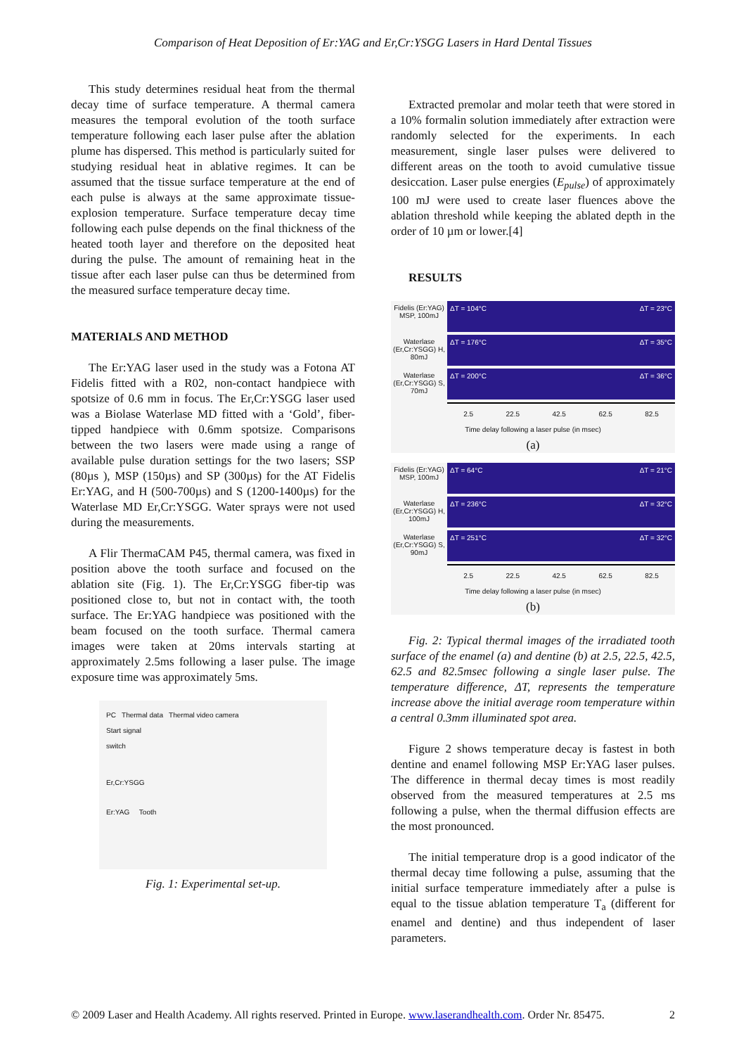Comparison of Heat Deposition of Er:YAG and Er,Cr:YSGG Lasers in Hard Dental Tissues
This study determines residual heat from the thermal decay time of surface temperature. A thermal camera measures the temporal evolution of the tooth surface temperature following each laser pulse after the ablation plume has dispersed. This method is particularly suited for studying residual heat in ablative regimes. It can be assumed that the tissue surface temperature at the end of each pulse is always at the same approximate tissue-explosion temperature. Surface temperature decay time following each pulse depends on the final thickness of the heated tooth layer and therefore on the deposited heat during the pulse. The amount of remaining heat in the tissue after each laser pulse can thus be determined from the measured surface temperature decay time.
MATERIALS AND METHOD
The Er:YAG laser used in the study was a Fotona AT Fidelis fitted with a R02, non-contact handpiece with spotsize of 0.6 mm in focus. The Er,Cr:YSGG laser used was a Biolase Waterlase MD fitted with a ‘Gold’, fiber-tipped handpiece with 0.6mm spotsize. Comparisons between the two lasers were made using a range of available pulse duration settings for the two lasers; SSP (80µs ), MSP (150µs) and SP (300µs) for the AT Fidelis Er:YAG, and H (500-700µs) and S (1200-1400µs) for the Waterlase MD Er,Cr:YSGG. Water sprays were not used during the measurements.
A Flir ThermaCAM P45, thermal camera, was fixed in position above the tooth surface and focused on the ablation site (Fig. 1). The Er,Cr:YSGG fiber-tip was positioned close to, but not in contact with, the tooth surface. The Er:YAG handpiece was positioned with the beam focused on the tooth surface. Thermal camera images were taken at 20ms intervals starting at approximately 2.5ms following a laser pulse. The image exposure time was approximately 5ms.
PC Thermal data Thermal video camera
Start signal
switch
Er,Cr:YSGG
Er:YAG Tooth
Fig. 1: Experimental set-up.
Extracted premolar and molar teeth that were stored in a 10% formalin solution immediately after extraction were randomly selected for the experiments. In each measurement, single laser pulses were delivered to different areas on the tooth to avoid cumulative tissue desiccation. Laser pulse energies (E<sub>pulse</sub>) of approximately 100 mJ were used to create laser fluences above the ablation threshold while keeping the ablated depth in the order of 10 µm or lower.[4]
RESULTS
Fidelis (Er:YAG) MSP, 100mJ
ΔT = 104°C ΔT = 23°C
Waterlase (Er,Cr:YSGG) H, 80mJ
ΔT = 176°C ΔT = 35°C
Waterlase (Er,Cr:YSGG) S, 70mJ
ΔT = 200°C ΔT = 36°C
2.5 22.5 42.5 62.5 82.5
Time delay following a laser pulse (in msec)
(a)
Fidelis (Er:YAG) MSP, 100mJ
ΔT = 64°C ΔT = 21°C
Waterlase (Er,Cr:YSGG) H, 100mJ
ΔT = 236°C ΔT = 32°C
Waterlase (Er,Cr:YSGG) S, 90mJ
ΔT = 251°C ΔT = 32°C
2.5 22.5 42.5 62.5 82.5
Time delay following a laser pulse (in msec)
(b)
Fig. 2: Typical thermal images of the irradiated tooth surface of the enamel (a) and dentine (b) at 2.5, 22.5, 42.5, 62.5 and 82.5msec following a single laser pulse. The temperature difference, ΔT, represents the temperature increase above the initial average room temperature within a central 0.3mm illuminated spot area.
Figure 2 shows temperature decay is fastest in both dentine and enamel following MSP Er:YAG laser pulses. The difference in thermal decay times is most readily observed from the measured temperatures at 2.5 ms following a pulse, when the thermal diffusion effects are the most pronounced.
The initial temperature drop is a good indicator of the thermal decay time following a pulse, assuming that the initial surface temperature immediately after a pulse is equal to the tissue ablation temperature T<sub>a</sub> (different for enamel and dentine) and thus independent of laser parameters.
© 2009 Laser and Health Academy. All rights reserved. Printed in Europe. www.laserandhealth.com. Order Nr. 85475. 2